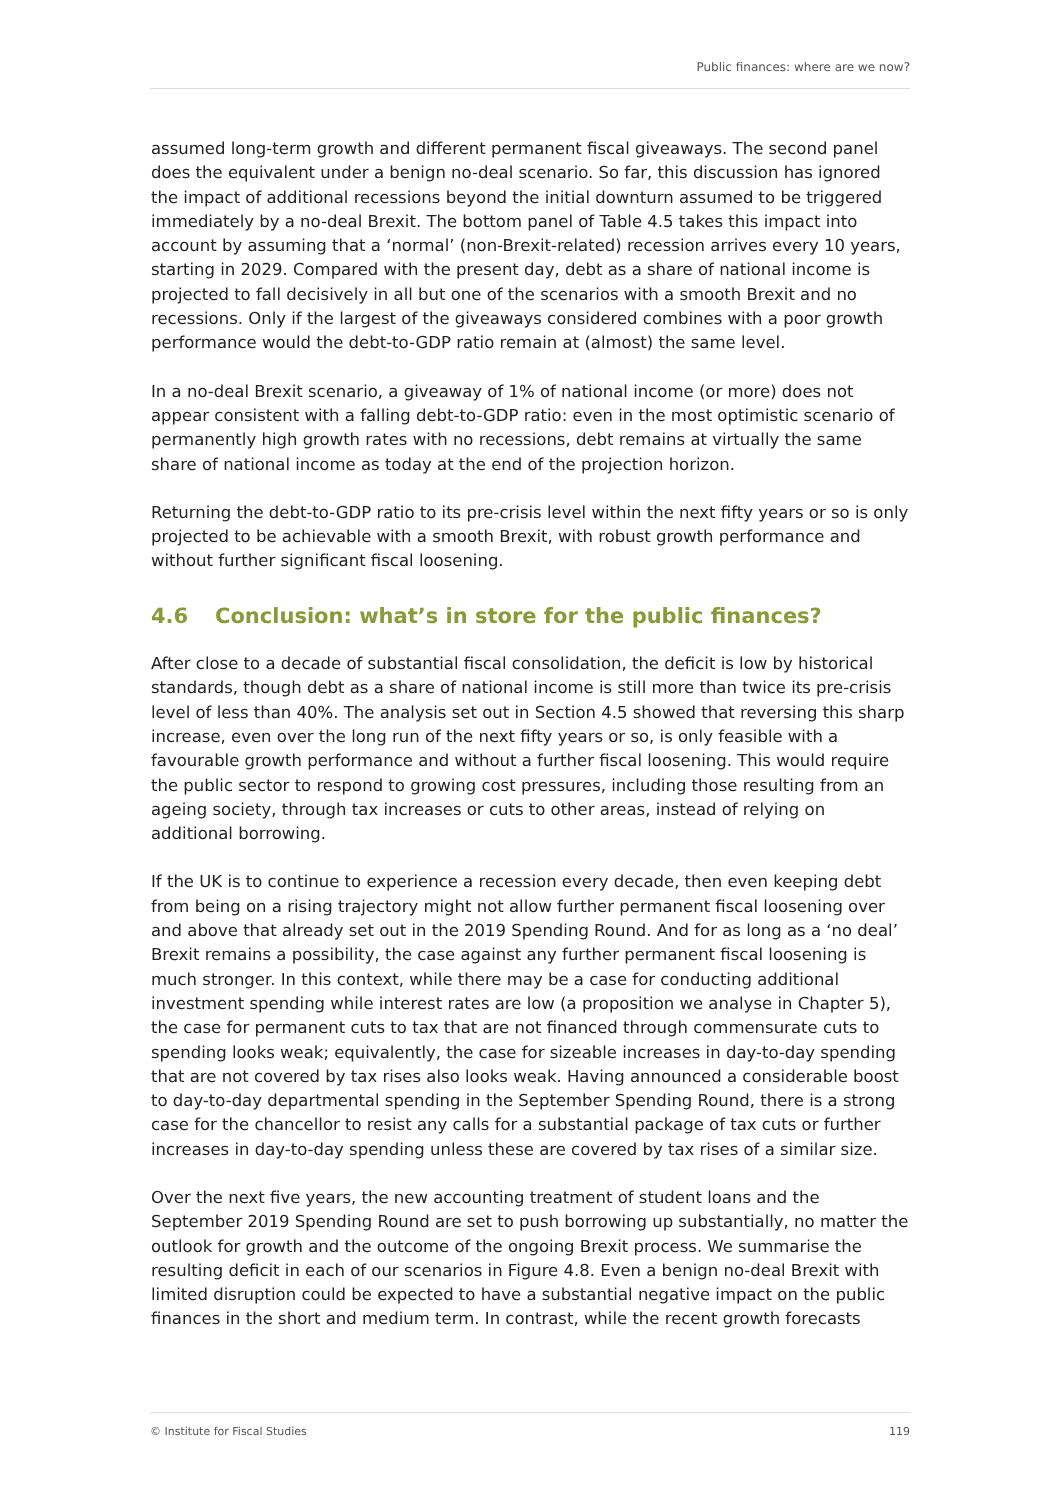Public finances: where are we now?
assumed long-term growth and different permanent fiscal giveaways. The second panel does the equivalent under a benign no-deal scenario. So far, this discussion has ignored the impact of additional recessions beyond the initial downturn assumed to be triggered immediately by a no-deal Brexit. The bottom panel of Table 4.5 takes this impact into account by assuming that a ‘normal’ (non-Brexit-related) recession arrives every 10 years, starting in 2029. Compared with the present day, debt as a share of national income is projected to fall decisively in all but one of the scenarios with a smooth Brexit and no recessions. Only if the largest of the giveaways considered combines with a poor growth performance would the debt-to-GDP ratio remain at (almost) the same level.
In a no-deal Brexit scenario, a giveaway of 1% of national income (or more) does not appear consistent with a falling debt-to-GDP ratio: even in the most optimistic scenario of permanently high growth rates with no recessions, debt remains at virtually the same share of national income as today at the end of the projection horizon.
Returning the debt-to-GDP ratio to its pre-crisis level within the next fifty years or so is only projected to be achievable with a smooth Brexit, with robust growth performance and without further significant fiscal loosening.
4.6 Conclusion: what’s in store for the public finances?
After close to a decade of substantial fiscal consolidation, the deficit is low by historical standards, though debt as a share of national income is still more than twice its pre-crisis level of less than 40%. The analysis set out in Section 4.5 showed that reversing this sharp increase, even over the long run of the next fifty years or so, is only feasible with a favourable growth performance and without a further fiscal loosening. This would require the public sector to respond to growing cost pressures, including those resulting from an ageing society, through tax increases or cuts to other areas, instead of relying on additional borrowing.
If the UK is to continue to experience a recession every decade, then even keeping debt from being on a rising trajectory might not allow further permanent fiscal loosening over and above that already set out in the 2019 Spending Round. And for as long as a ‘no deal’ Brexit remains a possibility, the case against any further permanent fiscal loosening is much stronger. In this context, while there may be a case for conducting additional investment spending while interest rates are low (a proposition we analyse in Chapter 5), the case for permanent cuts to tax that are not financed through commensurate cuts to spending looks weak; equivalently, the case for sizeable increases in day-to-day spending that are not covered by tax rises also looks weak. Having announced a considerable boost to day-to-day departmental spending in the September Spending Round, there is a strong case for the chancellor to resist any calls for a substantial package of tax cuts or further increases in day-to-day spending unless these are covered by tax rises of a similar size.
Over the next five years, the new accounting treatment of student loans and the September 2019 Spending Round are set to push borrowing up substantially, no matter the outlook for growth and the outcome of the ongoing Brexit process. We summarise the resulting deficit in each of our scenarios in Figure 4.8. Even a benign no-deal Brexit with limited disruption could be expected to have a substantial negative impact on the public finances in the short and medium term. In contrast, while the recent growth forecasts
© Institute for Fiscal Studies 119